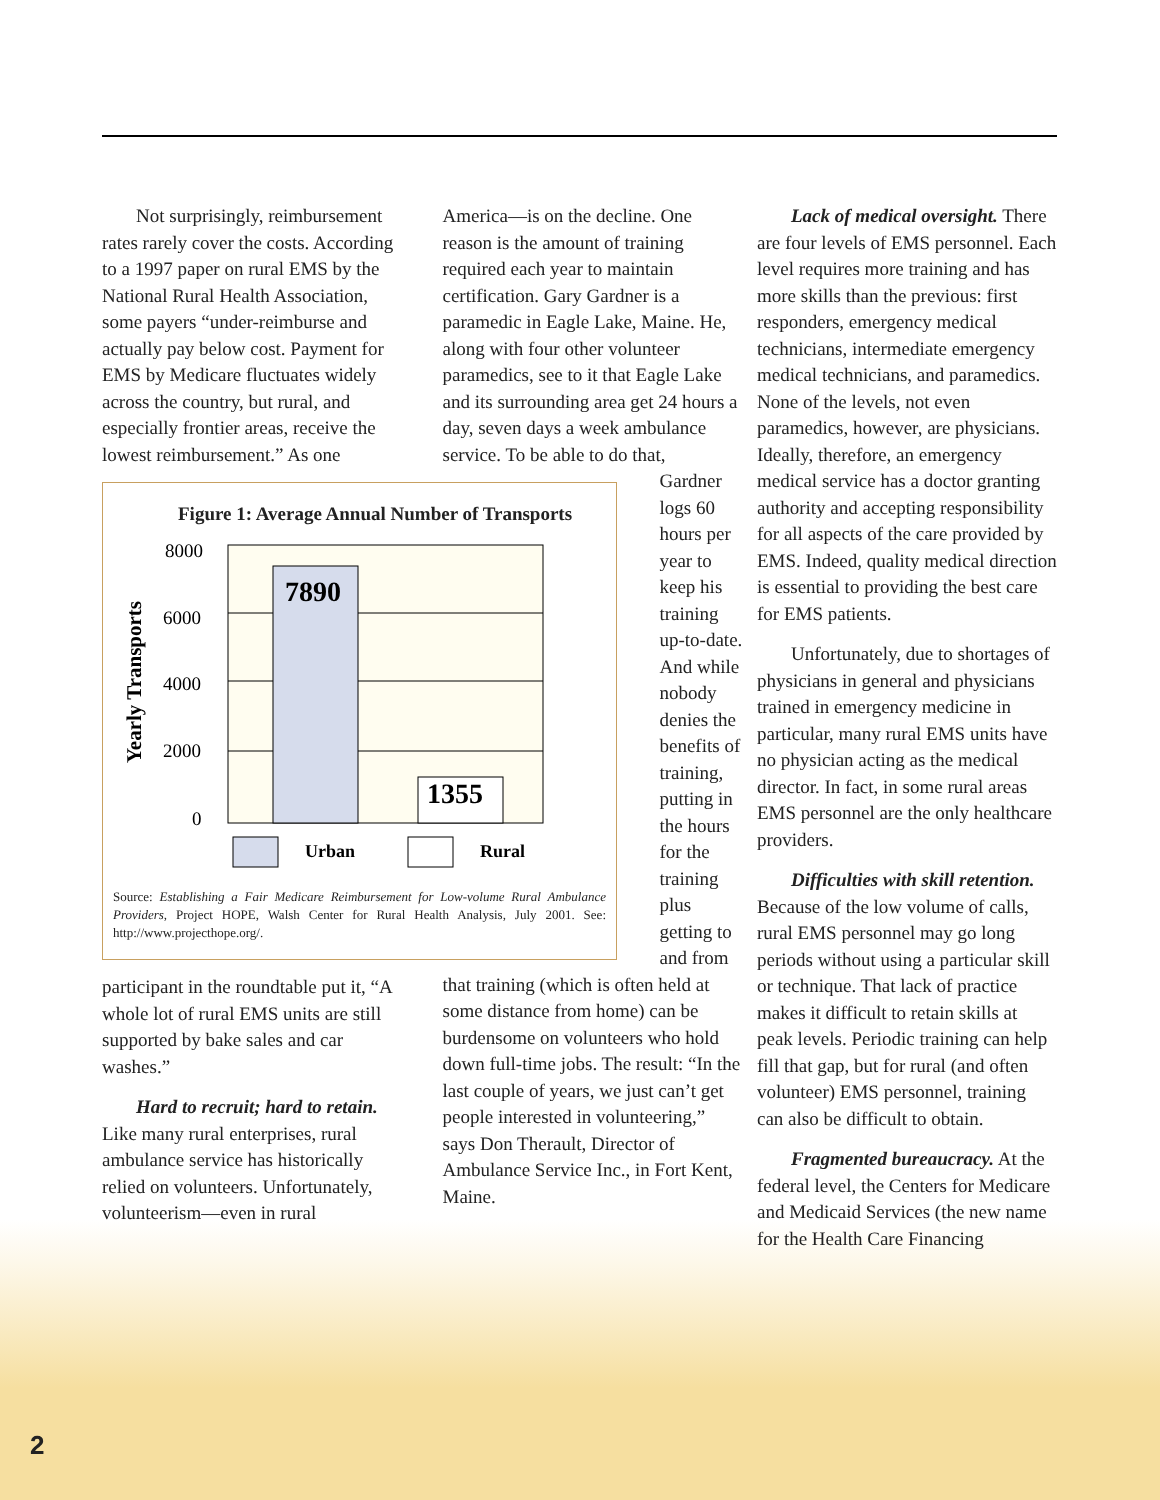Not surprisingly, reimbursement rates rarely cover the costs. According to a 1997 paper on rural EMS by the National Rural Health Association, some payers “under-reimburse and actually pay below cost. Payment for EMS by Medicare fluctuates widely across the country, but rural, and especially frontier areas, receive the lowest reimbursement.” As one
Figure 1: Average Annual Number of Transports
7890
1355
8000
6000
4000
2000
0
Yearly Transports
Urban
Rural
Source: Establishing a Fair Medicare Reimbursement for Low-volume Rural Ambulance Providers, Project HOPE, Walsh Center for Rural Health Analysis, July 2001. See: http://www.projecthope.org/.
participant in the roundtable put it, “A whole lot of rural EMS units are still supported by bake sales and car washes.”
Hard to recruit; hard to retain. Like many rural enterprises, rural ambulance service has historically relied on volunteers. Unfortunately, volunteerism—even in rural
America—is on the decline. One reason is the amount of training required each year to maintain certification. Gary Gardner is a paramedic in Eagle Lake, Maine. He, along with four other volunteer paramedics, see to it that Eagle Lake and its surrounding area get 24 hours a day, seven days a week ambulance service. To be able to do that,
Gardner logs 60 hours per year to keep his training up-to-date. And while nobody denies the benefits of training, putting in the hours for the training plus getting to and from
that training (which is often held at some distance from home) can be burdensome on volunteers who hold down full-time jobs. The result: “In the last couple of years, we just can’t get people interested in volunteering,” says Don Therault, Director of Ambulance Service Inc., in Fort Kent, Maine.
Lack of medical oversight. There are four levels of EMS personnel. Each level requires more training and has more skills than the previous: first responders, emergency medical technicians, intermediate emergency medical technicians, and paramedics. None of the levels, not even paramedics, however, are physicians. Ideally, therefore, an emergency medical service has a doctor granting authority and accepting responsibility for all aspects of the care provided by EMS. Indeed, quality medical direction is essential to providing the best care for EMS patients.
Unfortunately, due to shortages of physicians in general and physicians trained in emergency medicine in particular, many rural EMS units have no physician acting as the medical director. In fact, in some rural areas EMS personnel are the only healthcare providers.
Difficulties with skill retention. Because of the low volume of calls, rural EMS personnel may go long periods without using a particular skill or technique. That lack of practice makes it difficult to retain skills at peak levels. Periodic training can help fill that gap, but for rural (and often volunteer) EMS personnel, training can also be difficult to obtain.
Fragmented bureaucracy. At the federal level, the Centers for Medicare and Medicaid Services (the new name for the Health Care Financing
2